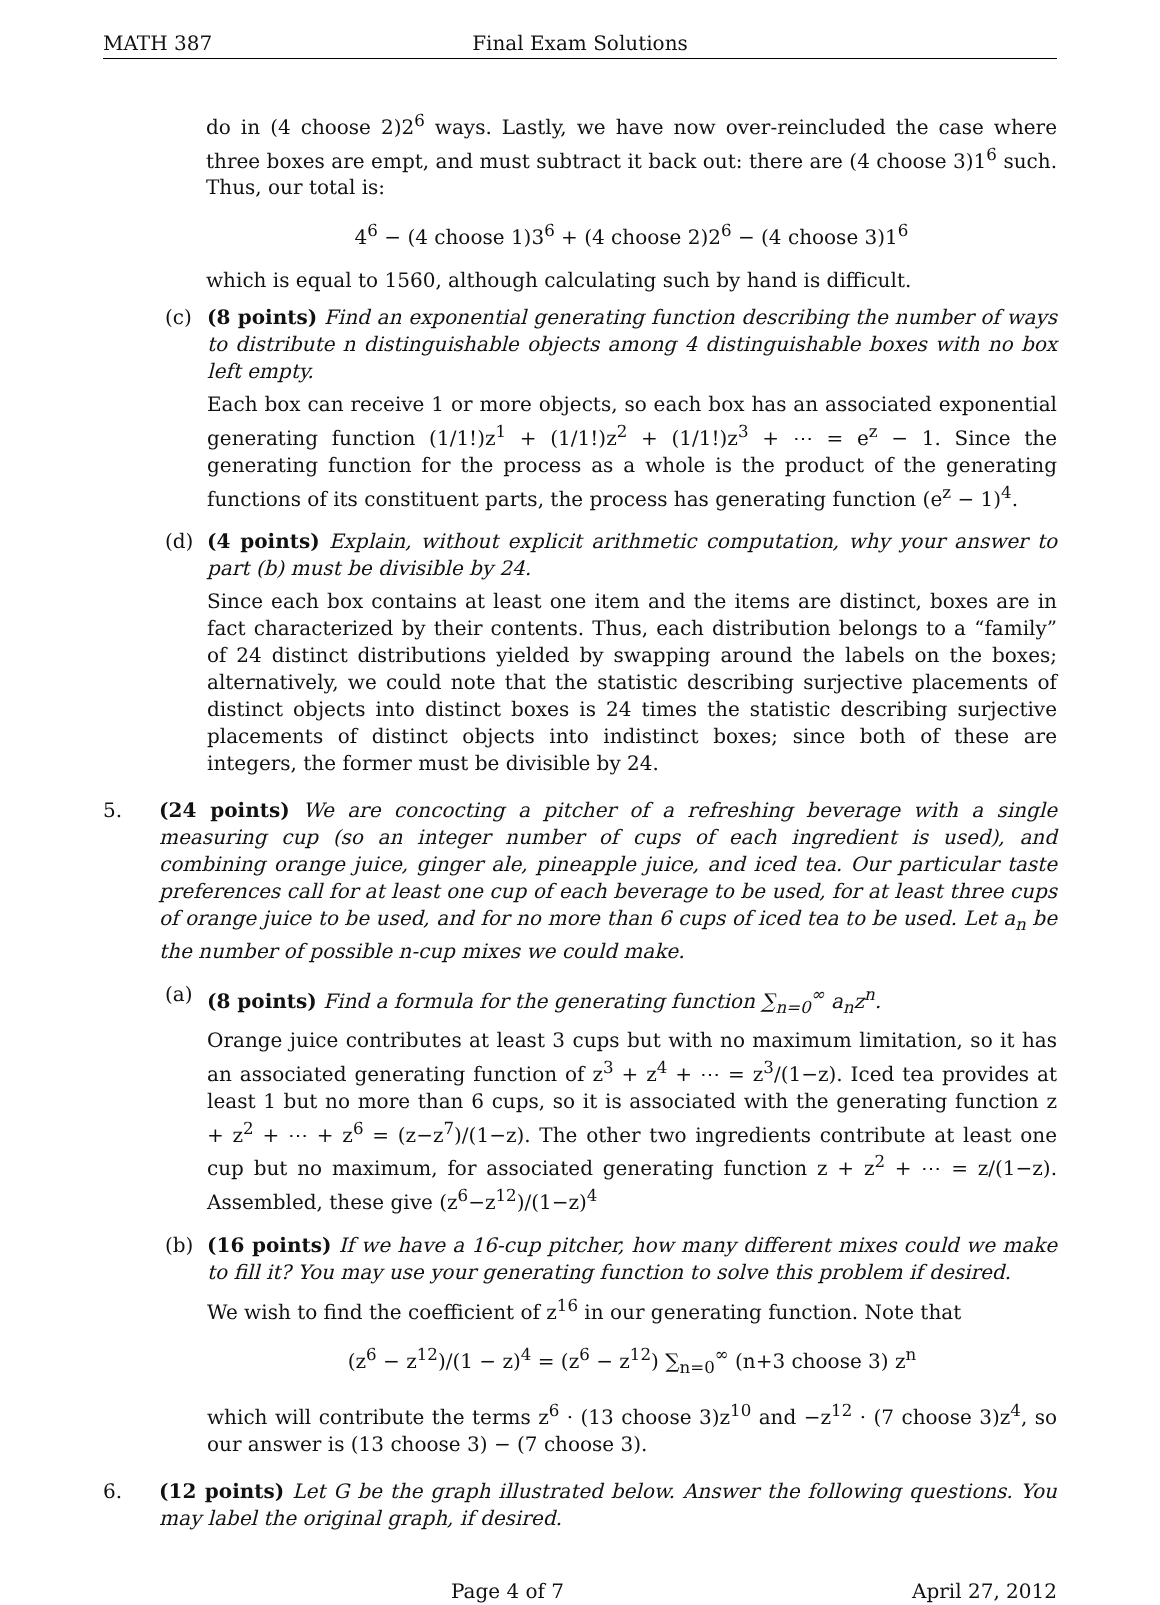MATH 387 Final Exam Solutions
do in (4 choose 2)2<sup>6</sup> ways. Lastly, we have now over-reincluded the case where three boxes are empt, and must subtract it back out: there are (4 choose 3)1<sup>6</sup> such. Thus, our total is:
4<sup>6</sup> − (4 choose 1)3<sup>6</sup> + (4 choose 2)2<sup>6</sup> − (4 choose 3)1<sup>6</sup>
which is equal to 1560, although calculating such by hand is difficult.
(c) (8 points) Find an exponential generating function describing the number of ways to distribute n distinguishable objects among 4 distinguishable boxes with no box left empty.
Each box can receive 1 or more objects, so each box has an associated exponential generating function (1/1!)z<sup>1</sup> + (1/1!)z<sup>2</sup> + (1/1!)z<sup>3</sup> + ⋯ = e<sup>z</sup> − 1. Since the generating function for the process as a whole is the product of the generating functions of its constituent parts, the process has generating function (e<sup>z</sup> − 1)<sup>4</sup>.
(d) (4 points) Explain, without explicit arithmetic computation, why your answer to part (b) must be divisible by 24.
Since each box contains at least one item and the items are distinct, boxes are in fact characterized by their contents. Thus, each distribution belongs to a “family” of 24 distinct distributions yielded by swapping around the labels on the boxes; alternatively, we could note that the statistic describing surjective placements of distinct objects into distinct boxes is 24 times the statistic describing surjective placements of distinct objects into indistinct boxes; since both of these are integers, the former must be divisible by 24.
5. (24 points) We are concocting a pitcher of a refreshing beverage with a single measuring cup (so an integer number of cups of each ingredient is used), and combining orange juice, ginger ale, pineapple juice, and iced tea. Our particular taste preferences call for at least one cup of each beverage to be used, for at least three cups of orange juice to be used, and for no more than 6 cups of iced tea to be used. Let a<sub>n</sub> be the number of possible n-cup mixes we could make.
(a) (8 points) Find a formula for the generating function ∑<sub>n=0</sub><sup>∞</sup> a<sub>n</sub>z<sup>n</sup>.
Orange juice contributes at least 3 cups but with no maximum limitation, so it has an associated generating function of z<sup>3</sup> + z<sup>4</sup> + ⋯ = z<sup>3</sup>/(1−z). Iced tea provides at least 1 but no more than 6 cups, so it is associated with the generating function z + z<sup>2</sup> + ⋯ + z<sup>6</sup> = (z−z<sup>7</sup>)/(1−z). The other two ingredients contribute at least one cup but no maximum, for associated generating function z + z<sup>2</sup> + ⋯ = z/(1−z). Assembled, these give (z<sup>6</sup>−z<sup>12</sup>)/(1−z)<sup>4</sup>
(b) (16 points) If we have a 16-cup pitcher, how many different mixes could we make to fill it? You may use your generating function to solve this problem if desired.
We wish to find the coefficient of z<sup>16</sup> in our generating function. Note that
(z<sup>6</sup> − z<sup>12</sup>)/(1 − z)<sup>4</sup> = (z<sup>6</sup> − z<sup>12</sup>) ∑<sub>n=0</sub><sup>∞</sup> (n+3 choose 3) z<sup>n</sup>
which will contribute the terms z<sup>6</sup> · (13 choose 3)z<sup>10</sup> and −z<sup>12</sup> · (7 choose 3)z<sup>4</sup>, so our answer is (13 choose 3) − (7 choose 3).
6. (12 points) Let G be the graph illustrated below. Answer the following questions. You may label the original graph, if desired.
Page 4 of 7 April 27, 2012